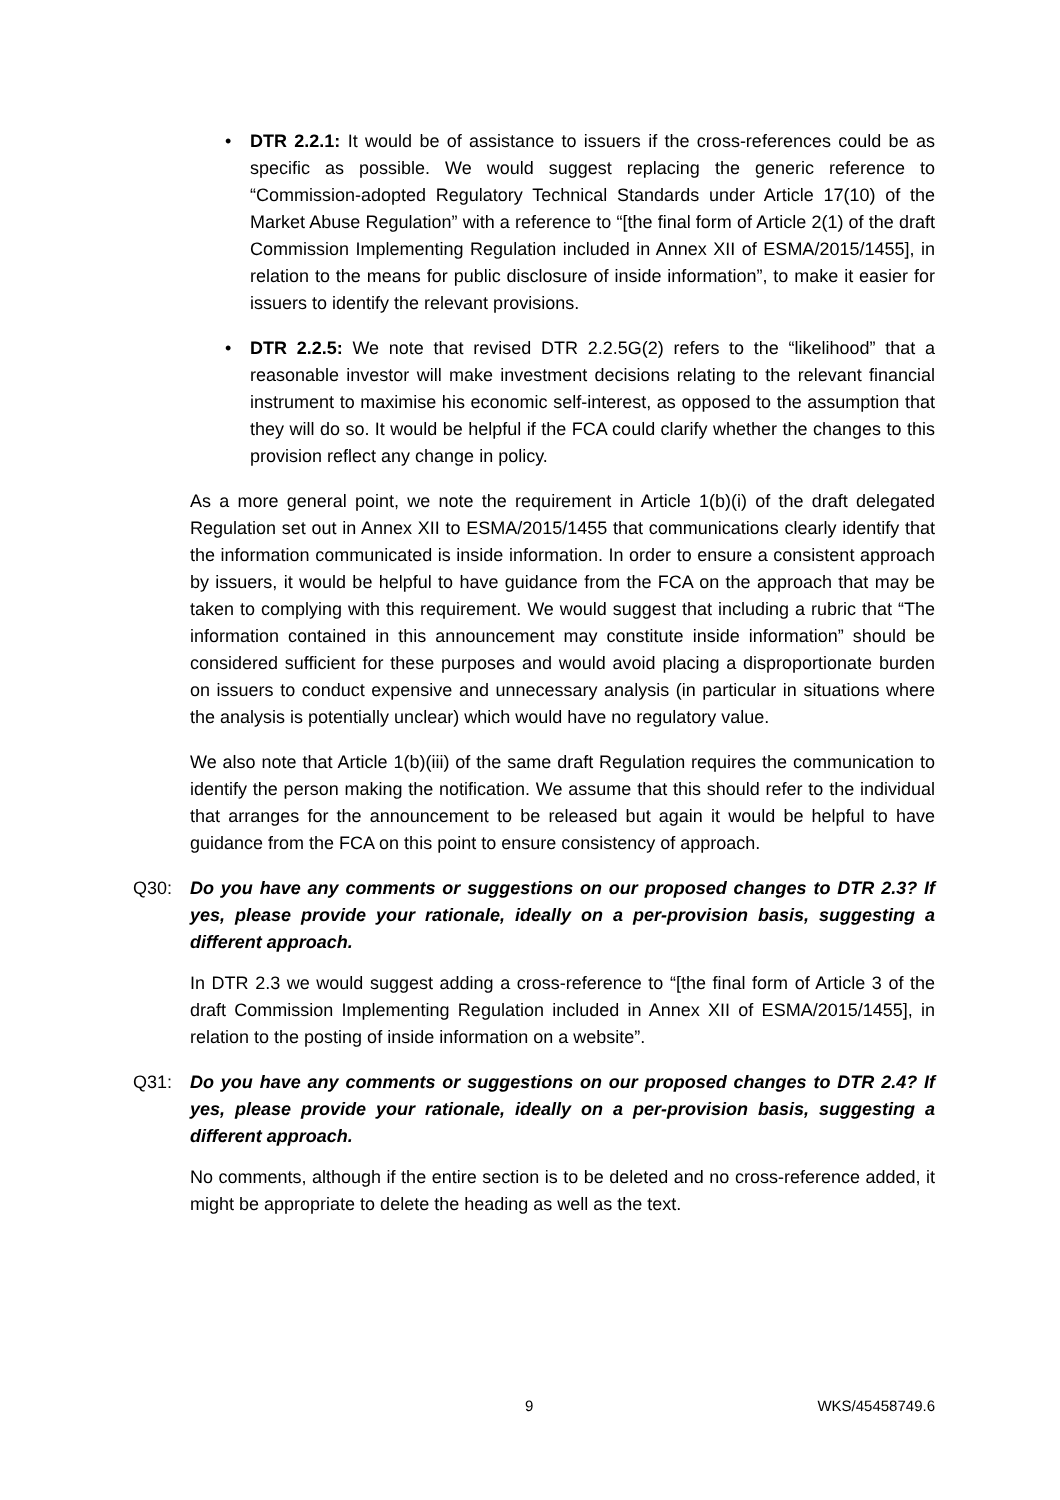• DTR 2.2.1: It would be of assistance to issuers if the cross-references could be as specific as possible. We would suggest replacing the generic reference to “Commission-adopted Regulatory Technical Standards under Article 17(10) of the Market Abuse Regulation” with a reference to “[the final form of Article 2(1) of the draft Commission Implementing Regulation included in Annex XII of ESMA/2015/1455], in relation to the means for public disclosure of inside information”, to make it easier for issuers to identify the relevant provisions.
• DTR 2.2.5: We note that revised DTR 2.2.5G(2) refers to the “likelihood” that a reasonable investor will make investment decisions relating to the relevant financial instrument to maximise his economic self-interest, as opposed to the assumption that they will do so. It would be helpful if the FCA could clarify whether the changes to this provision reflect any change in policy.
As a more general point, we note the requirement in Article 1(b)(i) of the draft delegated Regulation set out in Annex XII to ESMA/2015/1455 that communications clearly identify that the information communicated is inside information. In order to ensure a consistent approach by issuers, it would be helpful to have guidance from the FCA on the approach that may be taken to complying with this requirement. We would suggest that including a rubric that “The information contained in this announcement may constitute inside information” should be considered sufficient for these purposes and would avoid placing a disproportionate burden on issuers to conduct expensive and unnecessary analysis (in particular in situations where the analysis is potentially unclear) which would have no regulatory value.
We also note that Article 1(b)(iii) of the same draft Regulation requires the communication to identify the person making the notification. We assume that this should refer to the individual that arranges for the announcement to be released but again it would be helpful to have guidance from the FCA on this point to ensure consistency of approach.
Q30: Do you have any comments or suggestions on our proposed changes to DTR 2.3? If yes, please provide your rationale, ideally on a per-provision basis, suggesting a different approach.
In DTR 2.3 we would suggest adding a cross-reference to “[the final form of Article 3 of the draft Commission Implementing Regulation included in Annex XII of ESMA/2015/1455], in relation to the posting of inside information on a website”.
Q31: Do you have any comments or suggestions on our proposed changes to DTR 2.4? If yes, please provide your rationale, ideally on a per-provision basis, suggesting a different approach.
No comments, although if the entire section is to be deleted and no cross-reference added, it might be appropriate to delete the heading as well as the text.
9 WKS/45458749.6